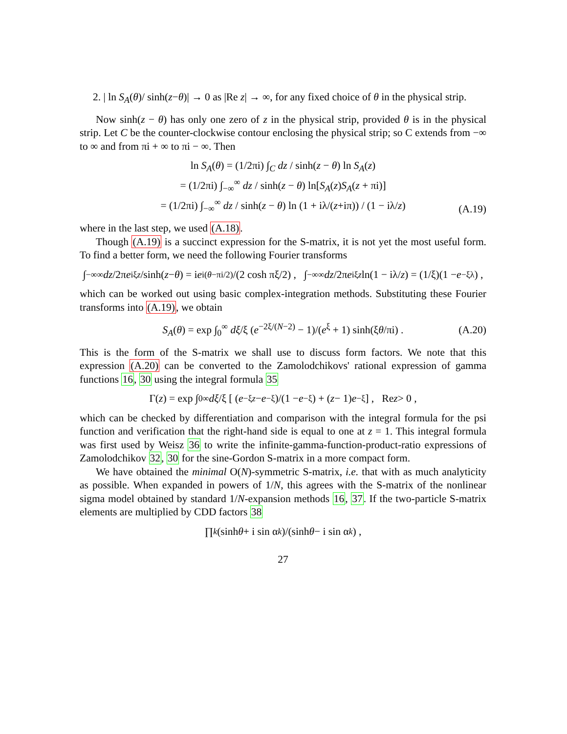2. | ln S<sub>A</sub>(θ)/ sinh(z−θ)| → 0 as |Re z| → ∞, for any fixed choice of θ in the physical strip.
Now sinh(z − θ) has only one zero of z in the physical strip, provided θ is in the physical strip. Let C be the counter-clockwise contour enclosing the physical strip; so C extends from −∞ to ∞ and from πi + ∞ to πi − ∞. Then
ln S<sub>A</sub>(θ) = (1/2πi) ∫<sub>C</sub> dz / sinh(z − θ) ln S<sub>A</sub>(z)
= (1/2πi) ∫<sub>−∞</sub><sup>∞</sup> dz / sinh(z − θ) ln[S<sub>A</sub>(z)S<sub>A</sub>(z + πi)]
= (1/2πi) ∫<sub>−∞</sub><sup>∞</sup> dz / sinh(z − θ) ln (1 + iλ/(z+iπ)) / (1 − iλ/z)
(A.19)
where in the last step, we used (A.18).
Though (A.19) is a succinct expression for the S-matrix, it is not yet the most useful form. To find a better form, we need the following Fourier transforms
∫<sub>−∞</sub><sup>∞</sup> dz /2π e<sup>iξz</sup> /sinh(z − θ) = i e<sup>i(θ−πi/2)</sup>/(2 cosh πξ/2) , ∫<sub>−∞</sub><sup>∞</sup> dz /2π e<sup>iξz</sup> ln(1 − iλ/ z) = (1/ξ)(1 − e<sup>−ξλ</sup>) ,
which can be worked out using basic complex-integration methods. Substituting these Fourier transforms into (A.19), we obtain
S<sub>A</sub>(θ) = exp ∫<sub>0</sub><sup>∞</sup> dξ/ξ (e<sup>−2ξ/(N−2)</sup> − 1)/(e<sup>ξ</sup> + 1) sinh(ξθ/πi) . (A.20)
This is the form of the S-matrix we shall use to discuss form factors. We note that this expression (A.20) can be converted to the Zamolodchikovs' rational expression of gamma functions 16, 30 using the integral formula 35
Γ(z) = exp ∫<sub>0</sub><sup>∞</sup> dξ /ξ [ (e<sup>−ξz</sup> − e<sup>−ξ</sup>)/(1 − e<sup>−ξ</sup>) + (z − 1) e<sup>−ξ</sup> ] , Re z > 0 ,
which can be checked by differentiation and comparison with the integral formula for the psi function and verification that the right-hand side is equal to one at z = 1. This integral formula was first used by Weisz 36 to write the infinite-gamma-function-product-ratio expressions of Zamolodchikov 32, 30 for the sine-Gordon S-matrix in a more compact form.
We have obtained the minimal O(N)-symmetric S-matrix, i.e. that with as much analyticity as possible. When expanded in powers of 1/N, this agrees with the S-matrix of the nonlinear sigma model obtained by standard 1/N-expansion methods 16, 37. If the two-particle S-matrix elements are multiplied by CDD factors 38
∏<sub>k</sub> (sinh θ + i sin α<sub>k</sub>)/(sinh θ − i sin α<sub>k</sub>) ,
27